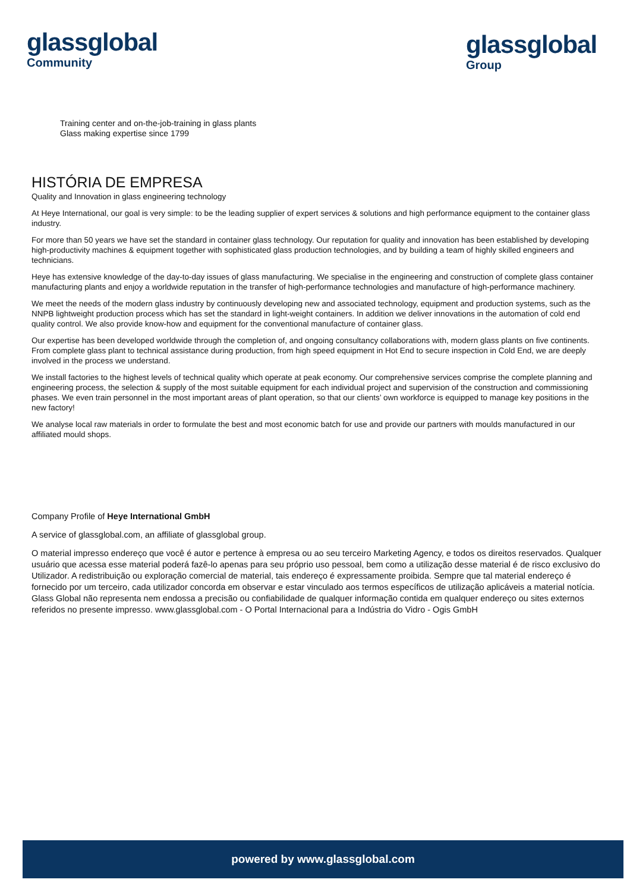glassglobal
Community
glassglobal
Group
Training center and on-the-job-training in glass plants
Glass making expertise since 1799
HISTÓRIA DE EMPRESA
Quality and Innovation in glass engineering technology
At Heye International, our goal is very simple: to be the leading supplier of expert services & solutions and high performance equipment to the container glass industry.
For more than 50 years we have set the standard in container glass technology. Our reputation for quality and innovation has been established by developing high-productivity machines & equipment together with sophisticated glass production technologies, and by building a team of highly skilled engineers and technicians.
Heye has extensive knowledge of the day-to-day issues of glass manufacturing. We specialise in the engineering and construction of complete glass container manufacturing plants and enjoy a worldwide reputation in the transfer of high-performance technologies and manufacture of high-performance machinery.
We meet the needs of the modern glass industry by continuously developing new and associated technology, equipment and production systems, such as the NNPB lightweight production process which has set the standard in light-weight containers. In addition we deliver innovations in the automation of cold end quality control. We also provide know-how and equipment for the conventional manufacture of container glass.
Our expertise has been developed worldwide through the completion of, and ongoing consultancy collaborations with, modern glass plants on five continents. From complete glass plant to technical assistance during production, from high speed equipment in Hot End to secure inspection in Cold End, we are deeply involved in the process we understand.
We install factories to the highest levels of technical quality which operate at peak economy. Our comprehensive services comprise the complete planning and engineering process, the selection & supply of the most suitable equipment for each individual project and supervision of the construction and commissioning phases. We even train personnel in the most important areas of plant operation, so that our clients’ own workforce is equipped to manage key positions in the new factory!
We analyse local raw materials in order to formulate the best and most economic batch for use and provide our partners with moulds manufactured in our affiliated mould shops.
Company Profile of Heye International GmbH
A service of glassglobal.com, an affiliate of glassglobal group.
O material impresso endereço que você é autor e pertence à empresa ou ao seu terceiro Marketing Agency, e todos os direitos reservados. Qualquer usuário que acessa esse material poderá fazê-lo apenas para seu próprio uso pessoal, bem como a utilização desse material é de risco exclusivo do Utilizador. A redistribuição ou exploração comercial de material, tais endereço é expressamente proibida. Sempre que tal material endereço é fornecido por um terceiro, cada utilizador concorda em observar e estar vinculado aos termos específicos de utilização aplicáveis a material notícia. Glass Global não representa nem endossa a precisão ou confiabilidade de qualquer informação contida em qualquer endereço ou sites externos referidos no presente impresso. www.glassglobal.com - O Portal Internacional para a Indústria do Vidro - Ogis GmbH
powered by www.glassglobal.com